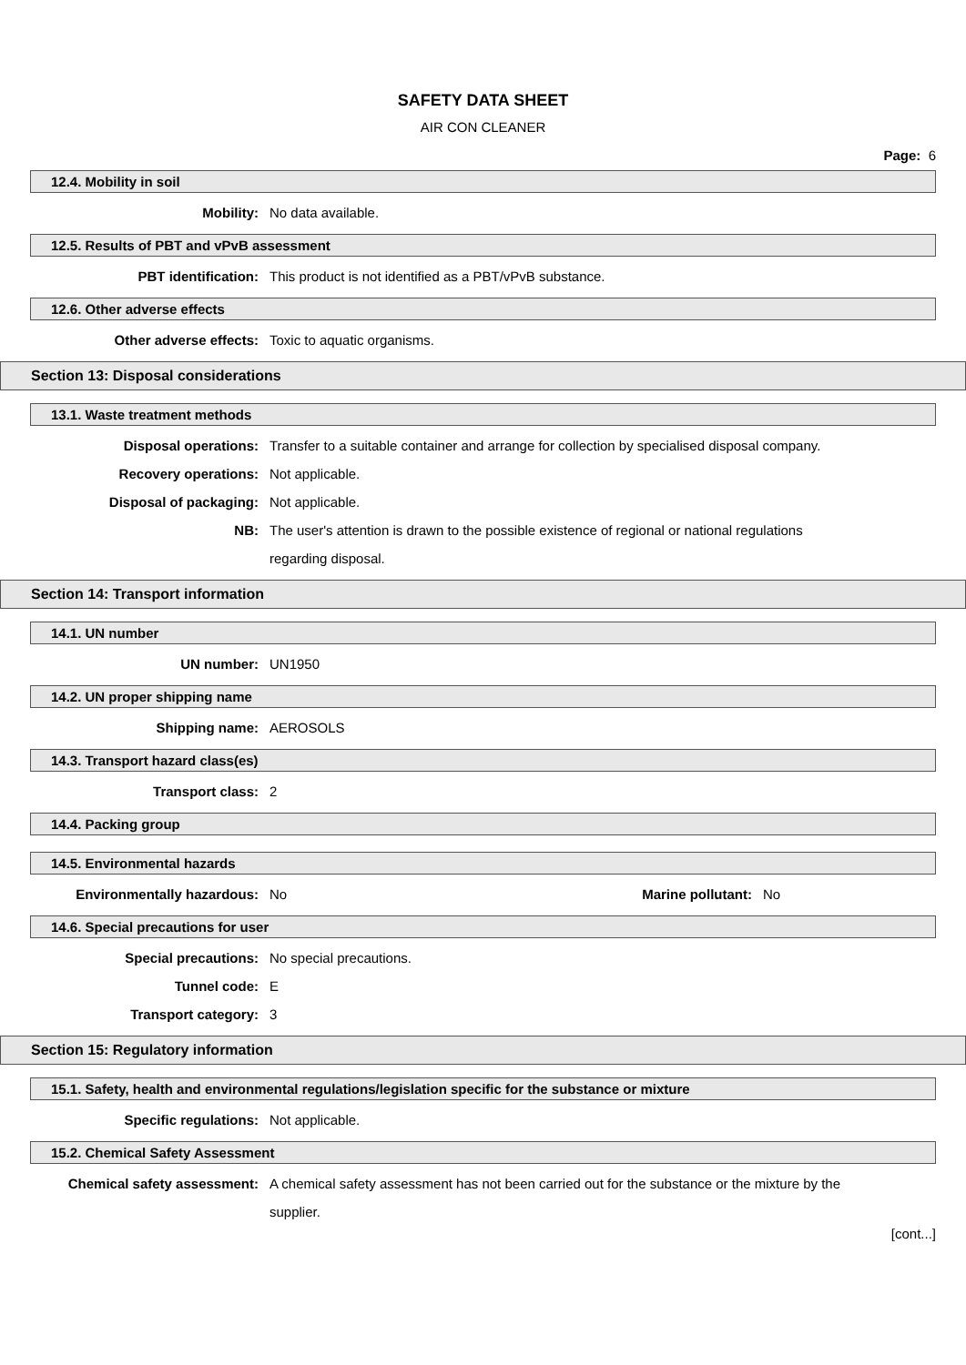SAFETY DATA SHEET
AIR CON CLEANER
Page: 6
12.4. Mobility in soil
Mobility: No data available.
12.5. Results of PBT and vPvB assessment
PBT identification: This product is not identified as a PBT/vPvB substance.
12.6. Other adverse effects
Other adverse effects: Toxic to aquatic organisms.
Section 13: Disposal considerations
13.1. Waste treatment methods
Disposal operations: Transfer to a suitable container and arrange for collection by specialised disposal company.
Recovery operations: Not applicable.
Disposal of packaging: Not applicable.
NB: The user's attention is drawn to the possible existence of regional or national regulations regarding disposal.
Section 14: Transport information
14.1. UN number
UN number: UN1950
14.2. UN proper shipping name
Shipping name: AEROSOLS
14.3. Transport hazard class(es)
Transport class: 2
14.4. Packing group
14.5. Environmental hazards
Environmentally hazardous: No Marine pollutant:
No
14.6. Special precautions for user
Special precautions: No special precautions.
Tunnel code: E
Transport category: 3
Section 15: Regulatory information
15.1. Safety, health and environmental regulations/legislation specific for the substance or mixture
Specific regulations: Not applicable.
15.2. Chemical Safety Assessment
Chemical safety assessment: A chemical safety assessment has not been carried out for the substance or the mixture by the supplier.
[cont...]